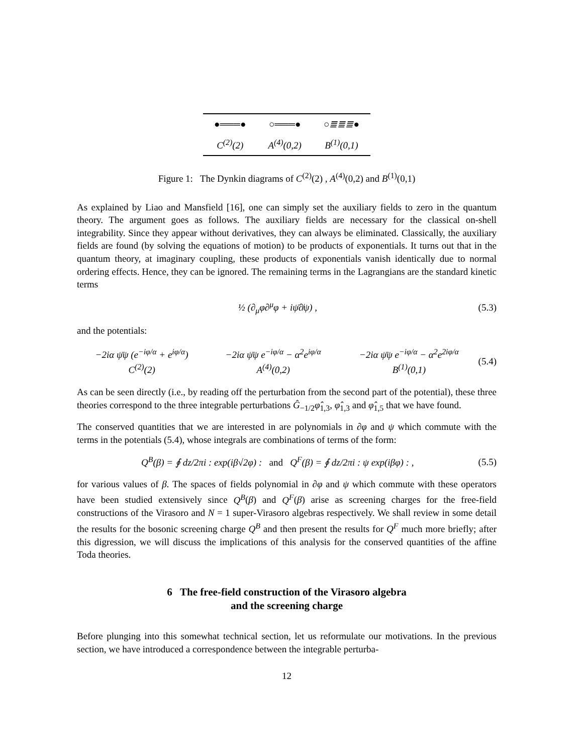| ●═══● | ○═══● | ○≣≣≣● |
| C<sup>(2)</sup>(2) | A<sup>(4)</sup>(0,2) | B<sup>(1)</sup>(0,1) |
Figure 1: The Dynkin diagrams of C<sup>(2)</sup>(2) , A<sup>(4)</sup>(0,2) and B<sup>(1)</sup>(0,1)
As explained by Liao and Mansfield [16], one can simply set the auxiliary fields to zero in the quantum theory. The argument goes as follows. The auxiliary fields are necessary for the classical on-shell integrability. Since they appear without derivatives, they can always be eliminated. Classically, the auxiliary fields are found (by solving the equations of motion) to be products of exponentials. It turns out that in the quantum theory, at imaginary coupling, these products of exponentials vanish identically due to normal ordering effects. Hence, they can be ignored. The remaining terms in the Lagrangians are the standard kinetic terms
½ (∂<sub>μ</sub>φ∂<sup>μ</sup>φ + iψ̄∂̸ψ) , (5.3)
and the potentials:
| −2iα ψ̄ψ (e<sup>−iφ/α</sup> + e<sup>iφ/α</sup>) | −2iα ψ̄ψ e<sup>−iφ/α</sup> − α<sup>2</sup>e<sup>iφ/α</sup> | −2iα ψ̄ψ e<sup>−iφ/α</sup> − α<sup>2</sup>e<sup>2iφ/α</sup> |
| C<sup>(2)</sup>(2) | A<sup>(4)</sup>(0,2) | B<sup>(1)</sup>(0,1) |
(5.4)
As can be seen directly (i.e., by reading off the perturbation from the second part of the potential), these three theories correspond to the three integrable perturbations Ĝ<sub>−1/2</sub>φ̂<sub>1,3</sub>, φ̂<sub>1,3</sub> and φ̂<sub>1,5</sub> that we have found.
The conserved quantities that we are interested in are polynomials in ∂φ and ψ which commute with the terms in the potentials (5.4), whose integrals are combinations of terms of the form:
Q<sup>B</sup>(β) = ∮ dz/2πi : exp(iβ√2φ) : and Q<sup>F</sup>(β) = ∮ dz/2πi : ψ exp(iβφ) : , (5.5)
for various values of β. The spaces of fields polynomial in ∂φ and ψ which commute with these operators have been studied extensively since Q<sup>B</sup>(β) and Q<sup>F</sup>(β) arise as screening charges for the free-field constructions of the Virasoro and N = 1 super-Virasoro algebras respectively. We shall review in some detail the results for the bosonic screening charge Q<sup>B</sup> and then present the results for Q<sup>F</sup> much more briefly; after this digression, we will discuss the implications of this analysis for the conserved quantities of the affine Toda theories.
6 The free-field construction of the Virasoro algebra
and the screening charge
Before plunging into this somewhat technical section, let us reformulate our motivations. In the previous section, we have introduced a correspondence between the integrable perturba-
12